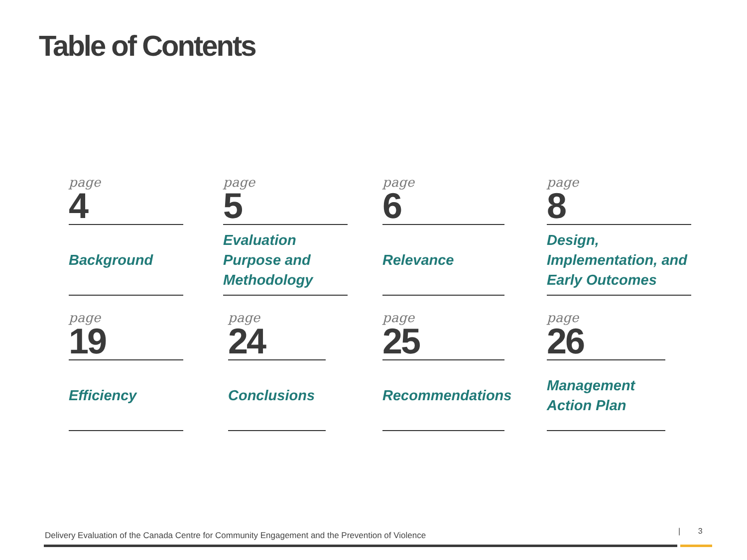Table of Contents
page
4
Background
page
5
Evaluation Purpose and Methodology
page
6
Relevance
page
8
Design, Implementation, and Early Outcomes
page
19
Efficiency
page
24
Conclusions
page
25
Recommendations
page
26
Management Action Plan
Delivery Evaluation of the Canada Centre for Community Engagement and the Prevention of Violence
| 3